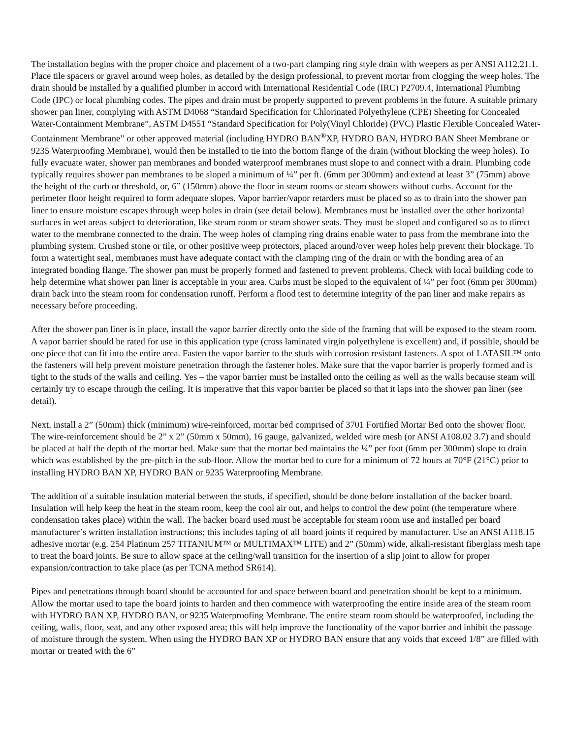The installation begins with the proper choice and placement of a two-part clamping ring style drain with weepers as per ANSI A112.21.1. Place tile spacers or gravel around weep holes, as detailed by the design professional, to prevent mortar from clogging the weep holes. The drain should be installed by a qualified plumber in accord with International Residential Code (IRC) P2709.4, International Plumbing Code (IPC) or local plumbing codes. The pipes and drain must be properly supported to prevent problems in the future. A suitable primary shower pan liner, complying with ASTM D4068 “Standard Specification for Chlorinated Polyethylene (CPE) Sheeting for Concealed Water-Containment Membrane”, ASTM D4551 “Standard Specification for Poly(Vinyl Chloride) (PVC) Plastic Flexible Concealed Water-Containment Membrane” or other approved material (including HYDRO BAN<sup>®</sup>XP, HYDRO BAN, HYDRO BAN Sheet Membrane or 9235 Waterproofing Membrane), would then be installed to tie into the bottom flange of the drain (without blocking the weep holes). To fully evacuate water, shower pan membranes and bonded waterproof membranes must slope to and connect with a drain. Plumbing code typically requires shower pan membranes to be sloped a minimum of ¼” per ft. (6mm per 300mm) and extend at least 3” (75mm) above the height of the curb or threshold, or, 6” (150mm) above the floor in steam rooms or steam showers without curbs. Account for the perimeter floor height required to form adequate slopes. Vapor barrier/vapor retarders must be placed so as to drain into the shower pan liner to ensure moisture escapes through weep holes in drain (see detail below). Membranes must be installed over the other horizontal surfaces in wet areas subject to deterioration, like steam room or steam shower seats. They must be sloped and configured so as to direct water to the membrane connected to the drain. The weep holes of clamping ring drains enable water to pass from the membrane into the plumbing system. Crushed stone or tile, or other positive weep protectors, placed around/over weep holes help prevent their blockage. To form a watertight seal, membranes must have adequate contact with the clamping ring of the drain or with the bonding area of an integrated bonding flange. The shower pan must be properly formed and fastened to prevent problems. Check with local building code to help determine what shower pan liner is acceptable in your area. Curbs must be sloped to the equivalent of ¼” per foot (6mm per 300mm) drain back into the steam room for condensation runoff. Perform a flood test to determine integrity of the pan liner and make repairs as necessary before proceeding.
After the shower pan liner is in place, install the vapor barrier directly onto the side of the framing that will be exposed to the steam room. A vapor barrier should be rated for use in this application type (cross laminated virgin polyethylene is excellent) and, if possible, should be one piece that can fit into the entire area. Fasten the vapor barrier to the studs with corrosion resistant fasteners. A spot of LATASIL™ onto the fasteners will help prevent moisture penetration through the fastener holes. Make sure that the vapor barrier is properly formed and is tight to the studs of the walls and ceiling. Yes – the vapor barrier must be installed onto the ceiling as well as the walls because steam will certainly try to escape through the ceiling. It is imperative that this vapor barrier be placed so that it laps into the shower pan liner (see detail).
Next, install a 2” (50mm) thick (minimum) wire-reinforced, mortar bed comprised of 3701 Fortified Mortar Bed onto the shower floor. The wire-reinforcement should be 2” x 2” (50mm x 50mm), 16 gauge, galvanized, welded wire mesh (or ANSI A108.02 3.7) and should be placed at half the depth of the mortar bed. Make sure that the mortar bed maintains the ¼” per foot (6mm per 300mm) slope to drain which was established by the pre-pitch in the sub-floor. Allow the mortar bed to cure for a minimum of 72 hours at 70°F (21°C) prior to installing HYDRO BAN XP, HYDRO BAN or 9235 Waterproofing Membrane.
The addition of a suitable insulation material between the studs, if specified, should be done before installation of the backer board. Insulation will help keep the heat in the steam room, keep the cool air out, and helps to control the dew point (the temperature where condensation takes place) within the wall. The backer board used must be acceptable for steam room use and installed per board manufacturer’s written installation instructions; this includes taping of all board joints if required by manufacturer. Use an ANSI A118.15 adhesive mortar (e.g. 254 Platinum 257 TITANIUM™ or MULTIMAX™ LITE) and 2” (50mm) wide, alkali-resistant fiberglass mesh tape to treat the board joints. Be sure to allow space at the ceiling/wall transition for the insertion of a slip joint to allow for proper expansion/contraction to take place (as per TCNA method SR614).
Pipes and penetrations through board should be accounted for and space between board and penetration should be kept to a minimum. Allow the mortar used to tape the board joints to harden and then commence with waterproofing the entire inside area of the steam room with HYDRO BAN XP, HYDRO BAN, or 9235 Waterproofing Membrane. The entire steam room should be waterproofed, including the ceiling, walls, floor, seat, and any other exposed area; this will help improve the functionality of the vapor barrier and inhibit the passage of moisture through the system. When using the HYDRO BAN XP or HYDRO BAN ensure that any voids that exceed 1/8” are filled with mortar or treated with the 6”